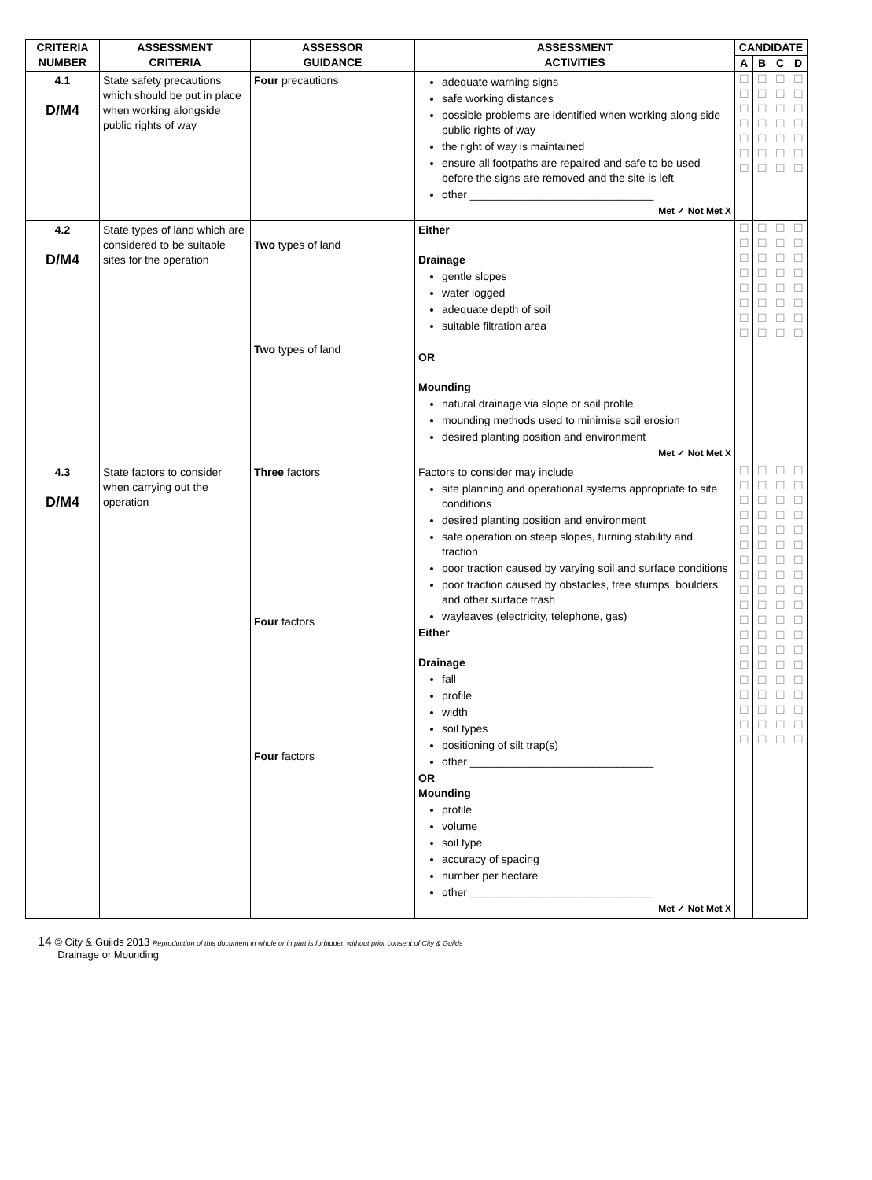| CRITERIA NUMBER | ASSESSMENT CRITERIA | ASSESSOR GUIDANCE | ASSESSMENT ACTIVITIES | CANDIDATE | | | |
| --- | --- | --- | --- | --- | --- | --- | --- |
| | | | | A | B | C | D |
| 4.1 D/M4 | State safety precautions which should be put in place when working alongside public rights of way | Four precautions | adequate warning signs safe working distances possible problems are identified when working along side public rights of way the right of way is maintained ensure all footpaths are repaired and safe to be used before the signs are removed and the site is left other ______________________________ Met ✓ Not Met X | ☐ ☐ ☐ ☐ ☐ ☐ ☐ | ☐ ☐ ☐ ☐ ☐ ☐ ☐ | ☐ ☐ ☐ ☐ ☐ ☐ ☐ | ☐ ☐ ☐ ☐ ☐ ☐ ☐ |
| 4.2 D/M4 | State types of land which are considered to be suitable sites for the operation | Two types of land Two types of land | Either Drainage gentle slopes water logged adequate depth of soil suitable filtration area OR Mounding natural drainage via slope or soil profile mounding methods used to minimise soil erosion desired planting position and environment Met ✓ Not Met X | ☐ ☐ ☐ ☐ ☐ ☐ ☐ ☐ | ☐ ☐ ☐ ☐ ☐ ☐ ☐ ☐ | ☐ ☐ ☐ ☐ ☐ ☐ ☐ ☐ | ☐ ☐ ☐ ☐ ☐ ☐ ☐ ☐ |
| 4.3 D/M4 | State factors to consider when carrying out the operation | Three factors Four factors Four factors | Factors to consider may include site planning and operational systems appropriate to site conditions desired planting position and environment safe operation on steep slopes, turning stability and traction poor traction caused by varying soil and surface conditions poor traction caused by obstacles, tree stumps, boulders and other surface trash wayleaves (electricity, telephone, gas) Either Drainage fall profile width soil types positioning of silt trap(s) other ______________________________ OR Mounding profile volume soil type accuracy of spacing number per hectare other ______________________________ Met ✓ Not Met X | ☐ ☐ ☐ ☐ ☐ ☐ ☐ ☐ ☐ ☐ ☐ ☐ ☐ ☐ ☐ ☐ ☐ ☐ ☐ | ☐ ☐ ☐ ☐ ☐ ☐ ☐ ☐ ☐ ☐ ☐ ☐ ☐ ☐ ☐ ☐ ☐ ☐ ☐ | ☐ ☐ ☐ ☐ ☐ ☐ ☐ ☐ ☐ ☐ ☐ ☐ ☐ ☐ ☐ ☐ ☐ ☐ ☐ | ☐ ☐ ☐ ☐ ☐ ☐ ☐ ☐ ☐ ☐ ☐ ☐ ☐ ☐ ☐ ☐ ☐ ☐ ☐ |
14 © City & Guilds 2013 Reproduction of this document in whole or in part is forbidden without prior consent of City & Guilds
Drainage or Mounding